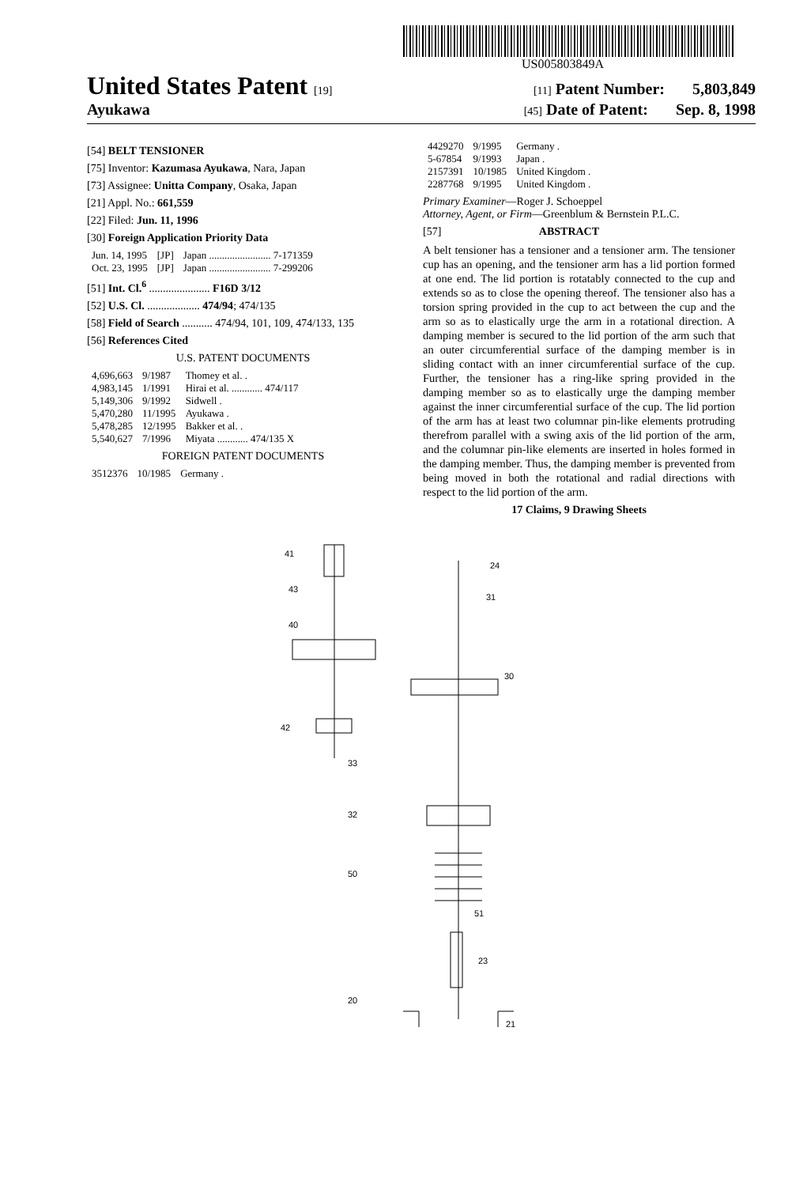US005803849A
United States Patent [19] [11] Patent Number: 5,803,849
Ayukawa [45] Date of Patent: Sep. 8, 1998
[54] BELT TENSIONER
[75] Inventor: Kazumasa Ayukawa, Nara, Japan
[73] Assignee: Unitta Company, Osaka, Japan
[21] Appl. No.: 661,559
[22] Filed: Jun. 11, 1996
[30] Foreign Application Priority Data
| Jun. 14, 1995 | [JP] | Japan ........................ 7-171359 |
| Oct. 23, 1995 | [JP] | Japan ........................ 7-299206 |
[51] Int. Cl.<sup>6</sup> ...................... F16D 3/12
[52] U.S. Cl. ................... 474/94; 474/135
[58] Field of Search ........... 474/94, 101, 109, 474/133, 135
[56] References Cited
U.S. PATENT DOCUMENTS
| 4,696,663 | 9/1987 | Thomey et al. . |
| 4,983,145 | 1/1991 | Hirai et al. ............ 474/117 |
| 5,149,306 | 9/1992 | Sidwell . |
| 5,470,280 | 11/1995 | Ayukawa . |
| 5,478,285 | 12/1995 | Bakker et al. . |
| 5,540,627 | 7/1996 | Miyata ............ 474/135 X |
FOREIGN PATENT DOCUMENTS
| 3512376 | 10/1985 | Germany . |
| 4429270 | 9/1995 | Germany . |
| 5-67854 | 9/1993 | Japan . |
| 2157391 | 10/1985 | United Kingdom . |
| 2287768 | 9/1995 | United Kingdom . |
Primary Examiner—Roger J. Schoeppel
Attorney, Agent, or Firm—Greenblum & Bernstein P.L.C.
[57] ABSTRACT
A belt tensioner has a tensioner and a tensioner arm. The tensioner cup has an opening, and the tensioner arm has a lid portion formed at one end. The lid portion is rotatably connected to the cup and extends so as to close the opening thereof. The tensioner also has a torsion spring provided in the cup to act between the cup and the arm so as to elastically urge the arm in a rotational direction. A damping member is secured to the lid portion of the arm such that an outer circumferential surface of the damping member is in sliding contact with an inner circumferential surface of the cup. Further, the tensioner has a ring-like spring provided in the damping member so as to elastically urge the damping member against the inner circumferential surface of the cup. The lid portion of the arm has at least two columnar pin-like elements protruding therefrom parallel with a swing axis of the lid portion of the arm, and the columnar pin-like elements are inserted in holes formed in the damping member. Thus, the damping member is prevented from being moved in both the rotational and radial directions with respect to the lid portion of the arm.
17 Claims, 9 Drawing Sheets
41
43
40
42
24
31
30
33
32
50
51
23
20
21